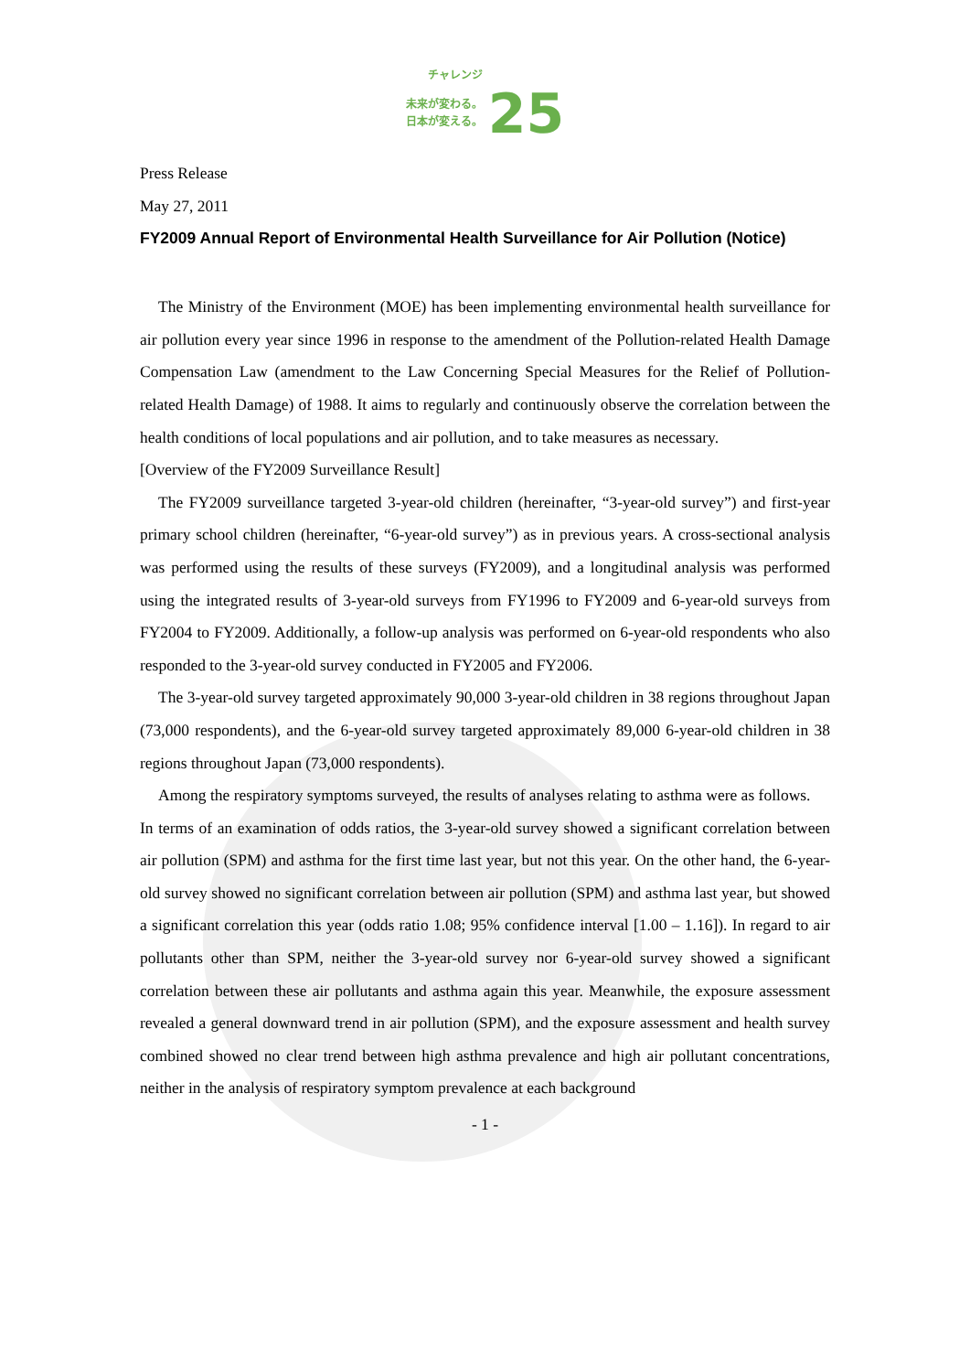チャレンジ
未来が変わる。
日本が変える。 25
Press Release
May 27, 2011
FY2009 Annual Report of Environmental Health Surveillance for Air Pollution (Notice)
The Ministry of the Environment (MOE) has been implementing environmental health surveillance for air pollution every year since 1996 in response to the amendment of the Pollution-related Health Damage Compensation Law (amendment to the Law Concerning Special Measures for the Relief of Pollution-related Health Damage) of 1988. It aims to regularly and continuously observe the correlation between the health conditions of local populations and air pollution, and to take measures as necessary.
[Overview of the FY2009 Surveillance Result]
The FY2009 surveillance targeted 3-year-old children (hereinafter, “3-year-old survey”) and first-year primary school children (hereinafter, “6-year-old survey”) as in previous years. A cross-sectional analysis was performed using the results of these surveys (FY2009), and a longitudinal analysis was performed using the integrated results of 3-year-old surveys from FY1996 to FY2009 and 6-year-old surveys from FY2004 to FY2009. Additionally, a follow-up analysis was performed on 6-year-old respondents who also responded to the 3-year-old survey conducted in FY2005 and FY2006.
The 3-year-old survey targeted approximately 90,000 3-year-old children in 38 regions throughout Japan (73,000 respondents), and the 6-year-old survey targeted approximately 89,000 6-year-old children in 38 regions throughout Japan (73,000 respondents).
Among the respiratory symptoms surveyed, the results of analyses relating to asthma were as follows.
In terms of an examination of odds ratios, the 3-year-old survey showed a significant correlation between air pollution (SPM) and asthma for the first time last year, but not this year. On the other hand, the 6-year-old survey showed no significant correlation between air pollution (SPM) and asthma last year, but showed a significant correlation this year (odds ratio 1.08; 95% confidence interval [1.00 – 1.16]). In regard to air pollutants other than SPM, neither the 3-year-old survey nor 6-year-old survey showed a significant correlation between these air pollutants and asthma again this year. Meanwhile, the exposure assessment revealed a general downward trend in air pollution (SPM), and the exposure assessment and health survey combined showed no clear trend between high asthma prevalence and high air pollutant concentrations, neither in the analysis of respiratory symptom prevalence at each background
- 1 -